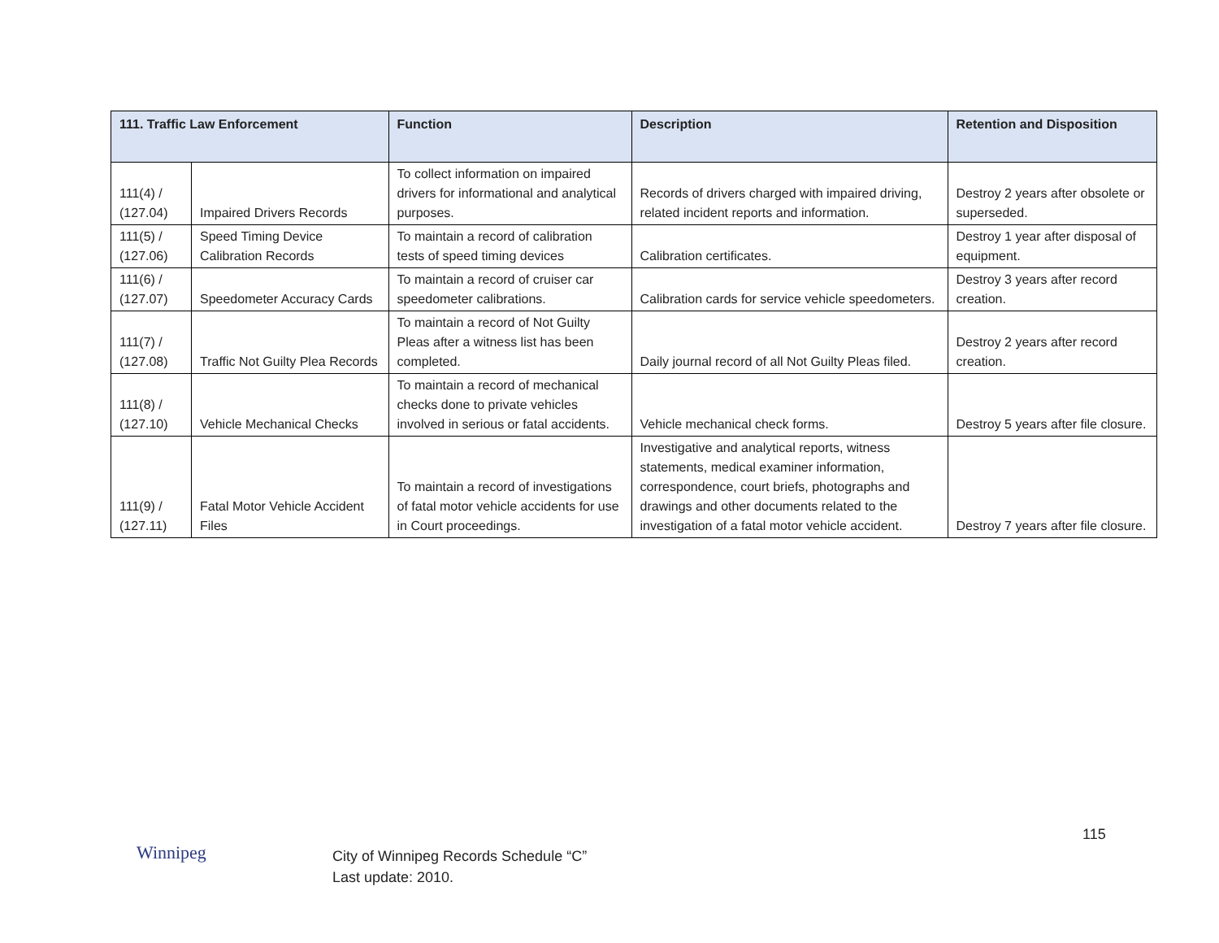| 111. Traffic Law Enforcement | | Function | Description | Retention and Disposition |
| --- | --- | --- | --- | --- |
| 111(4) / (127.04) | Impaired Drivers Records | To collect information on impaired drivers for informational and analytical purposes. | Records of drivers charged with impaired driving, related incident reports and information. | Destroy 2 years after obsolete or superseded. |
| 111(5) / (127.06) | Speed Timing Device Calibration Records | To maintain a record of calibration tests of speed timing devices | Calibration certificates. | Destroy 1 year after disposal of equipment. |
| 111(6) / (127.07) | Speedometer Accuracy Cards | To maintain a record of cruiser car speedometer calibrations. | Calibration cards for service vehicle speedometers. | Destroy 3 years after record creation. |
| 111(7) / (127.08) | Traffic Not Guilty Plea Records | To maintain a record of Not Guilty Pleas after a witness list has been completed. | Daily journal record of all Not Guilty Pleas filed. | Destroy 2 years after record creation. |
| 111(8) / (127.10) | Vehicle Mechanical Checks | To maintain a record of mechanical checks done to private vehicles involved in serious or fatal accidents. | Vehicle mechanical check forms. | Destroy 5 years after file closure. |
| 111(9) / (127.11) | Fatal Motor Vehicle Accident Files | To maintain a record of investigations of fatal motor vehicle accidents for use in Court proceedings. | Investigative and analytical reports, witness statements, medical examiner information, correspondence, court briefs, photographs and drawings and other documents related to the investigation of a fatal motor vehicle accident. | Destroy 7 years after file closure. |
115
Winnipeg
City of Winnipeg Records Schedule “C”
Last update: 2010.